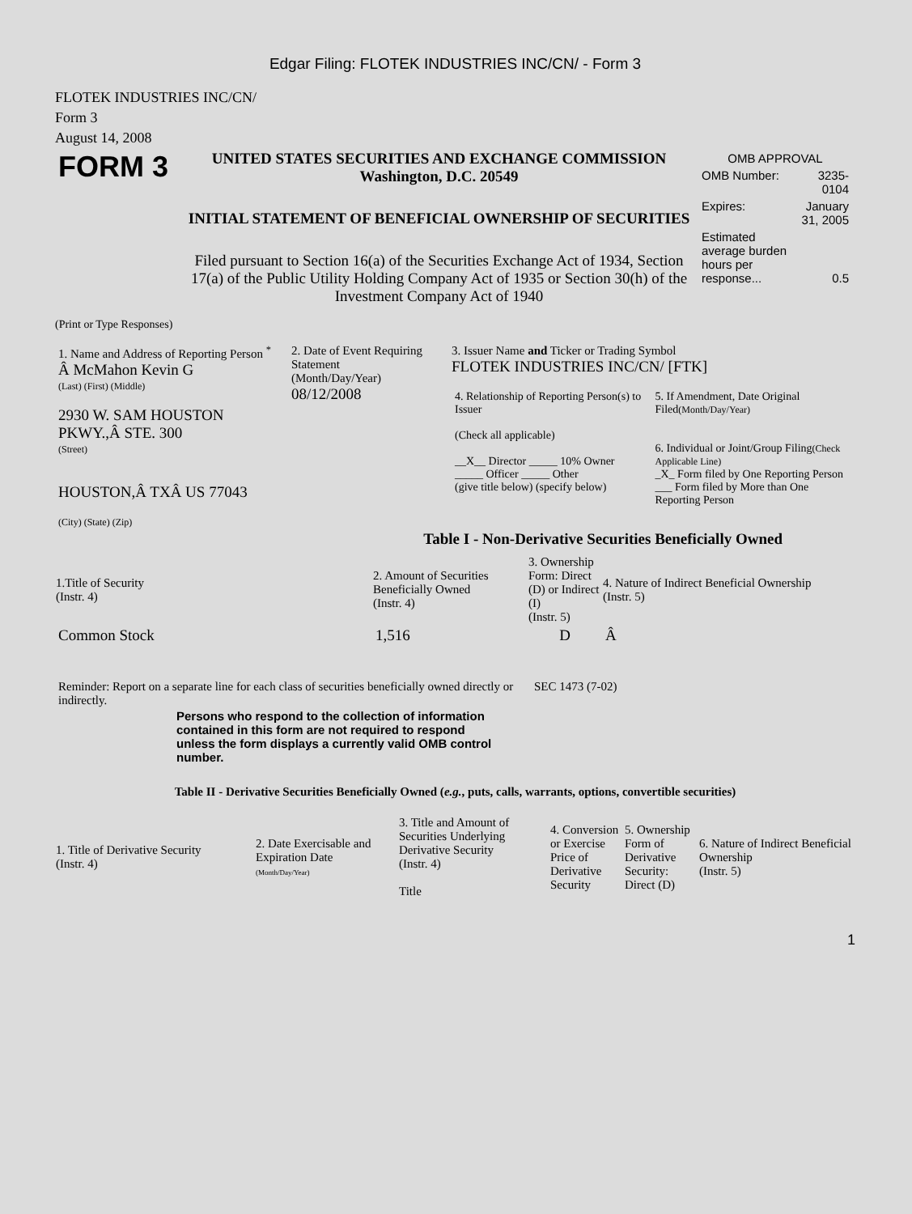Edgar Filing: FLOTEK INDUSTRIES INC/CN/ - Form 3
FLOTEK INDUSTRIES INC/CN/
Form 3
August 14, 2008
| FORM 3 | UNITED STATES SECURITIES AND EXCHANGE COMMISSION Washington, D.C. 20549 INITIAL STATEMENT OF BENEFICIAL OWNERSHIP OF SECURITIES Filed pursuant to Section 16(a) of the Securities Exchange Act of 1934, Section 17(a) of the Public Utility Holding Company Act of 1935 or Section 30(h) of the Investment Company Act of 1940 | / OMB APPROVAL / / / OMB Number: / 3235-0104 / / Expires: / January 31, 2005 / / Estimated average burden hours per response... / 0.5 / |
(Print or Type Responses)
| 1. Name and Address of Reporting Person <sup>*</sup> Â McMahon Kevin G (Last) (First) (Middle) 2930 W. SAM HOUSTON PKWY.,Â STE. 300 (Street) HOUSTON,Â TXÂ US 77043 (City) (State) (Zip) | 2. Date of Event Requiring Statement (Month/Day/Year) 08/12/2008 | 3. Issuer Name and Ticker or Trading Symbol FLOTEK INDUSTRIES INC/CN/ [FTK] / 4. Relationship of Reporting Person(s) to Issuer (Check all applicable) __X__ Director _____ 10% Owner _____ Officer _____ Other (give title below) (specify below) / 5. If Amendment, Date Original Filed (Month/Day/Year) 6. Individual or Joint/Group Filing (Check Applicable Line) _X_ Form filed by One Reporting Person ___ Form filed by More than One Reporting Person / |
Table I - Non-Derivative Securities Beneficially Owned
| 1.Title of Security (Instr. 4) | 2. Amount of Securities Beneficially Owned (Instr. 4) | 3. Ownership Form: Direct (D) or Indirect (I) (Instr. 5) | 4. Nature of Indirect Beneficial Ownership (Instr. 5) |
| --- | --- | --- | --- |
| Common Stock | 1,516 | D | Â |
| Reminder: Report on a separate line for each class of securities beneficially owned directly or indirectly. | SEC 1473 (7-02) |
Persons who respond to the collection of information contained in this form are not required to respond unless the form displays a currently valid OMB control number.
Table II - Derivative Securities Beneficially Owned (e.g., puts, calls, warrants, options, convertible securities)
| 1. Title of Derivative Security (Instr. 4) | 2. Date Exercisable and Expiration Date (Month/Day/Year) | 3. Title and Amount of Securities Underlying Derivative Security (Instr. 4) Title | 4. Conversion or Exercise Price of Derivative Security | 5. Ownership Form of Derivative Security: Direct (D) | 6. Nature of Indirect Beneficial Ownership (Instr. 5) |
| --- | --- | --- | --- | --- | --- |
1